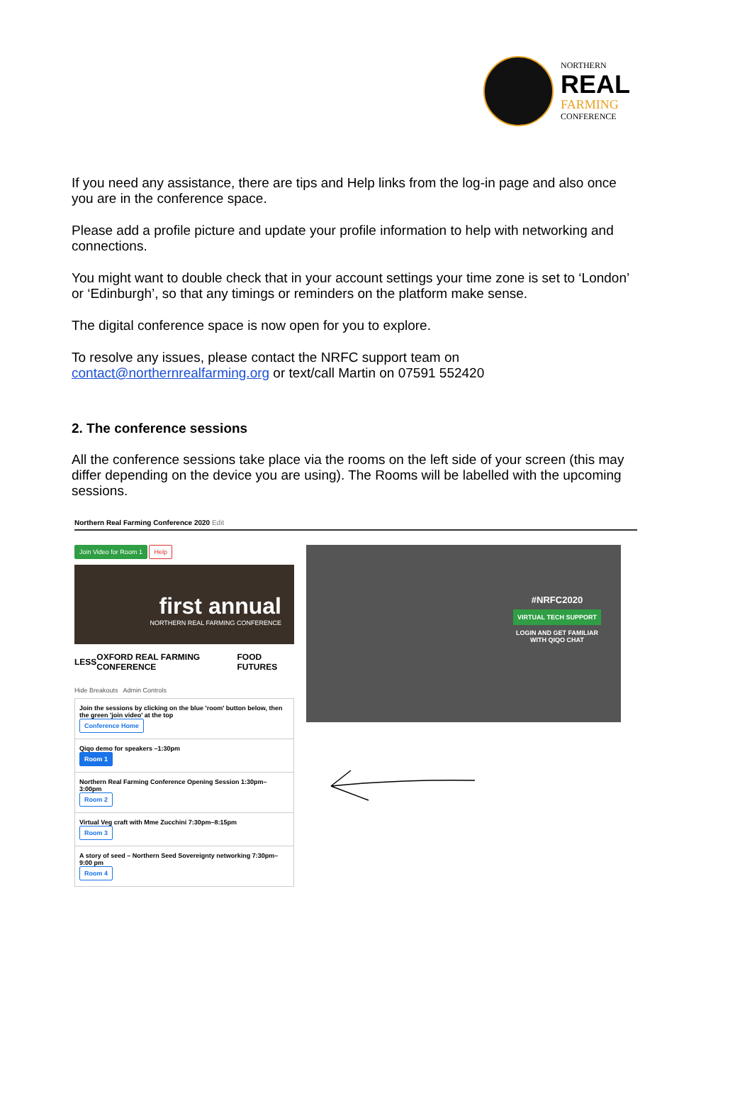NORTHERN
REAL
FARMING
CONFERENCE
If you need any assistance, there are tips and Help links from the log-in page and also once you are in the conference space.
Please add a profile picture and update your profile information to help with networking and connections.
You might want to double check that in your account settings your time zone is set to ‘London’ or ‘Edinburgh’, so that any timings or reminders on the platform make sense.
The digital conference space is now open for you to explore.
To resolve any issues, please contact the NRFC support team on contact@northernrealfarming.org or text/call Martin on 07591 552420
2. The conference sessions
All the conference sessions take place via the rooms on the left side of your screen (this may differ depending on the device you are using). The Rooms will be labelled with the upcoming sessions.
Northern Real Farming Conference 2020 Edit
Join Video for Room 1 Help
first annual
NORTHERN REAL FARMING CONFERENCE
LESS OXFORD REAL FARMING CONFERENCE FOOD FUTURES
Hide Breakouts Admin Controls
Join the sessions by clicking on the blue 'room' button below, then the green 'join video' at the top
Conference Home
Qiqo demo for speakers –1:30pm
Room 1
Northern Real Farming Conference Opening Session 1:30pm–3:00pm
Room 2
Virtual Veg craft with Mme Zucchini 7:30pm–8:15pm
Room 3
A story of seed – Northern Seed Sovereignty networking 7:30pm–9:00 pm
Room 4
#NRFC2020
VIRTUAL TECH SUPPORT
LOGIN AND GET FAMILIAR WITH QIQO CHAT